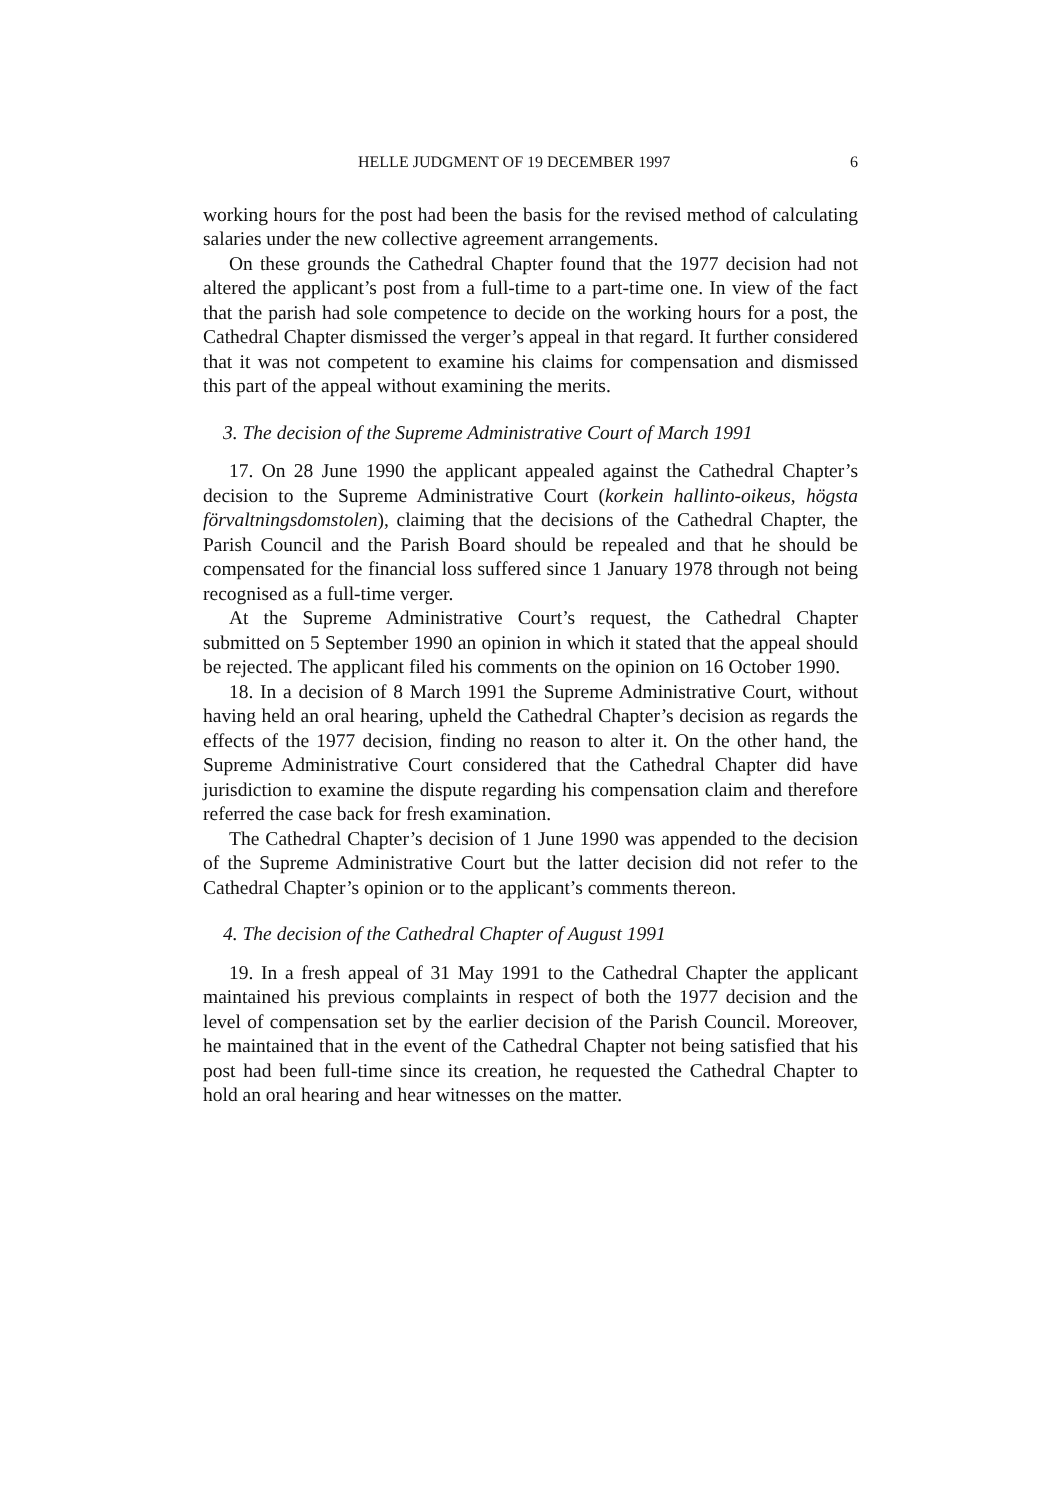HELLE JUDGMENT OF 19 DECEMBER 1997 6
working hours for the post had been the basis for the revised method of calculating salaries under the new collective agreement arrangements.
On these grounds the Cathedral Chapter found that the 1977 decision had not altered the applicant’s post from a full-time to a part-time one. In view of the fact that the parish had sole competence to decide on the working hours for a post, the Cathedral Chapter dismissed the verger’s appeal in that regard. It further considered that it was not competent to examine his claims for compensation and dismissed this part of the appeal without examining the merits.
3. The decision of the Supreme Administrative Court of March 1991
17. On 28 June 1990 the applicant appealed against the Cathedral Chapter’s decision to the Supreme Administrative Court (korkein hallinto-oikeus, högsta förvaltningsdomstolen), claiming that the decisions of the Cathedral Chapter, the Parish Council and the Parish Board should be repealed and that he should be compensated for the financial loss suffered since 1 January 1978 through not being recognised as a full-time verger.
At the Supreme Administrative Court’s request, the Cathedral Chapter submitted on 5 September 1990 an opinion in which it stated that the appeal should be rejected. The applicant filed his comments on the opinion on 16 October 1990.
18. In a decision of 8 March 1991 the Supreme Administrative Court, without having held an oral hearing, upheld the Cathedral Chapter’s decision as regards the effects of the 1977 decision, finding no reason to alter it. On the other hand, the Supreme Administrative Court considered that the Cathedral Chapter did have jurisdiction to examine the dispute regarding his compensation claim and therefore referred the case back for fresh examination.
The Cathedral Chapter’s decision of 1 June 1990 was appended to the decision of the Supreme Administrative Court but the latter decision did not refer to the Cathedral Chapter’s opinion or to the applicant’s comments thereon.
4. The decision of the Cathedral Chapter of August 1991
19. In a fresh appeal of 31 May 1991 to the Cathedral Chapter the applicant maintained his previous complaints in respect of both the 1977 decision and the level of compensation set by the earlier decision of the Parish Council. Moreover, he maintained that in the event of the Cathedral Chapter not being satisfied that his post had been full-time since its creation, he requested the Cathedral Chapter to hold an oral hearing and hear witnesses on the matter.